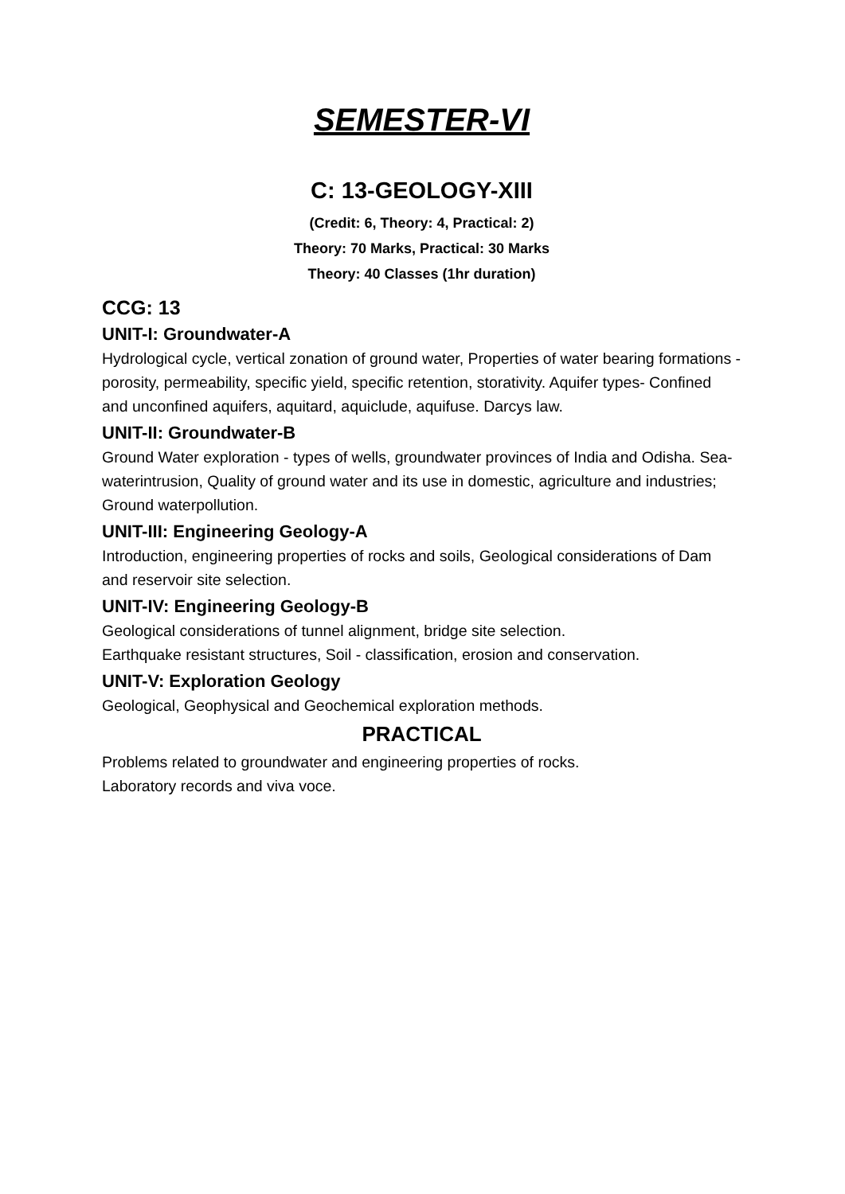SEMESTER-VI
C: 13-GEOLOGY-XIII
(Credit: 6, Theory: 4, Practical: 2)
Theory: 70 Marks, Practical: 30 Marks
Theory: 40 Classes (1hr duration)
CCG: 13
UNIT-I: Groundwater-A
Hydrological cycle, vertical zonation of ground water, Properties of water bearing formations -porosity, permeability, specific yield, specific retention, storativity. Aquifer types- Confined and unconfined aquifers, aquitard, aquiclude, aquifuse. Darcys law.
UNIT-II: Groundwater-B
Ground Water exploration - types of wells, groundwater provinces of India and Odisha. Sea-waterintrusion, Quality of ground water and its use in domestic, agriculture and industries; Ground waterpollution.
UNIT-III: Engineering Geology-A
Introduction, engineering properties of rocks and soils, Geological considerations of Dam and reservoir site selection.
UNIT-IV: Engineering Geology-B
Geological considerations of tunnel alignment, bridge site selection.
Earthquake resistant structures, Soil - classification, erosion and conservation.
UNIT-V: Exploration Geology
Geological, Geophysical and Geochemical exploration methods.
PRACTICAL
Problems related to groundwater and engineering properties of rocks.
Laboratory records and viva voce.